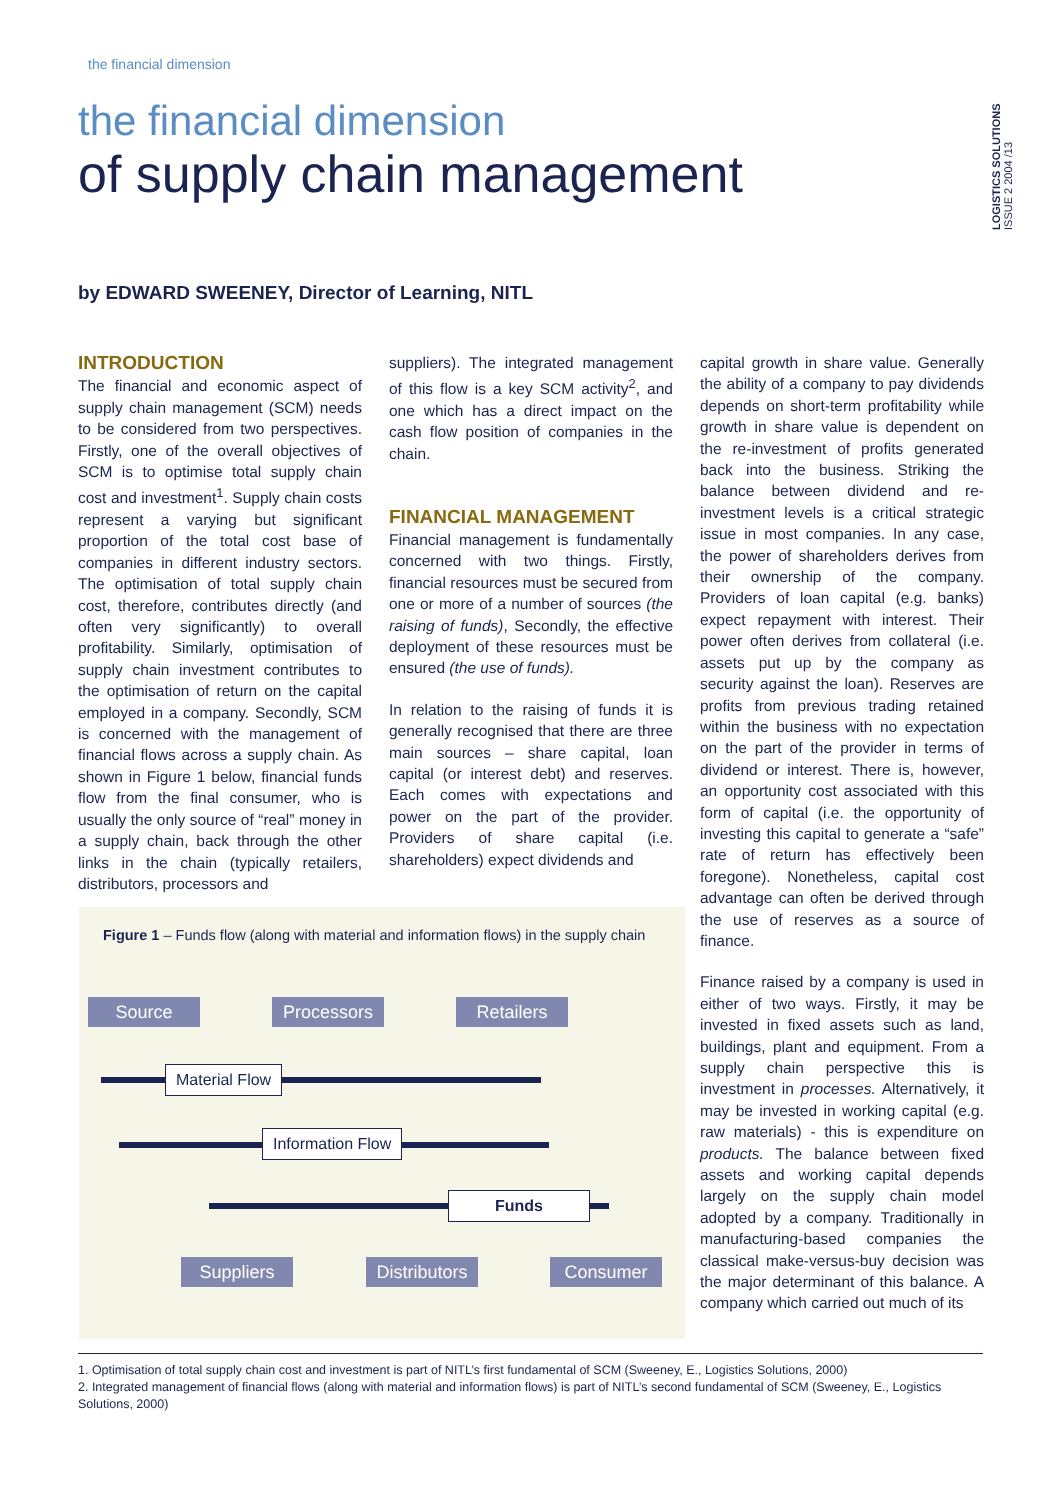the financial dimension
LOGISTICS SOLUTIONS ISSUE 2 2004 /13
the financial dimension
of supply chain management
by EDWARD SWEENEY, Director of Learning, NITL
INTRODUCTION
The financial and economic aspect of supply chain management (SCM) needs to be considered from two perspectives. Firstly, one of the overall objectives of SCM is to optimise total supply chain cost and investment<sup>1</sup>. Supply chain costs represent a varying but significant proportion of the total cost base of companies in different industry sectors. The optimisation of total supply chain cost, therefore, contributes directly (and often very significantly) to overall profitability. Similarly, optimisation of supply chain investment contributes to the optimisation of return on the capital employed in a company. Secondly, SCM is concerned with the management of financial flows across a supply chain. As shown in Figure 1 below, financial funds flow from the final consumer, who is usually the only source of “real” money in a supply chain, back through the other links in the chain (typically retailers, distributors, processors and
suppliers). The integrated management of this flow is a key SCM activity<sup>2</sup>, and one which has a direct impact on the cash flow position of companies in the chain.
FINANCIAL MANAGEMENT
Financial management is fundamentally concerned with two things. Firstly, financial resources must be secured from one or more of a number of sources (the raising of funds), Secondly, the effective deployment of these resources must be ensured (the use of funds).
In relation to the raising of funds it is generally recognised that there are three main sources – share capital, loan capital (or interest debt) and reserves. Each comes with expectations and power on the part of the provider. Providers of share capital (i.e. shareholders) expect dividends and
capital growth in share value. Generally the ability of a company to pay dividends depends on short-term profitability while growth in share value is dependent on the re-investment of profits generated back into the business. Striking the balance between dividend and re-investment levels is a critical strategic issue in most companies. In any case, the power of shareholders derives from their ownership of the company. Providers of loan capital (e.g. banks) expect repayment with interest. Their power often derives from collateral (i.e. assets put up by the company as security against the loan). Reserves are profits from previous trading retained within the business with no expectation on the part of the provider in terms of dividend or interest. There is, however, an opportunity cost associated with this form of capital (i.e. the opportunity of investing this capital to generate a “safe” rate of return has effectively been foregone). Nonetheless, capital cost advantage can often be derived through the use of reserves as a source of finance.
Finance raised by a company is used in either of two ways. Firstly, it may be invested in fixed assets such as land, buildings, plant and equipment. From a supply chain perspective this is investment in processes. Alternatively, it may be invested in working capital (e.g. raw materials) - this is expenditure on products. The balance between fixed assets and working capital depends largely on the supply chain model adopted by a company. Traditionally in manufacturing-based companies the classical make-versus-buy decision was the major determinant of this balance. A company which carried out much of its
Figure 1 – Funds flow (along with material and information flows) in the supply chain
Source Processors Retailers
Material Flow
Information Flow
Funds
Suppliers
Distributors
Consumer
1. Optimisation of total supply chain cost and investment is part of NITL’s first fundamental of SCM (Sweeney, E., Logistics Solutions, 2000)
2. Integrated management of financial flows (along with material and information flows) is part of NITL’s second fundamental of SCM (Sweeney, E., Logistics Solutions, 2000)